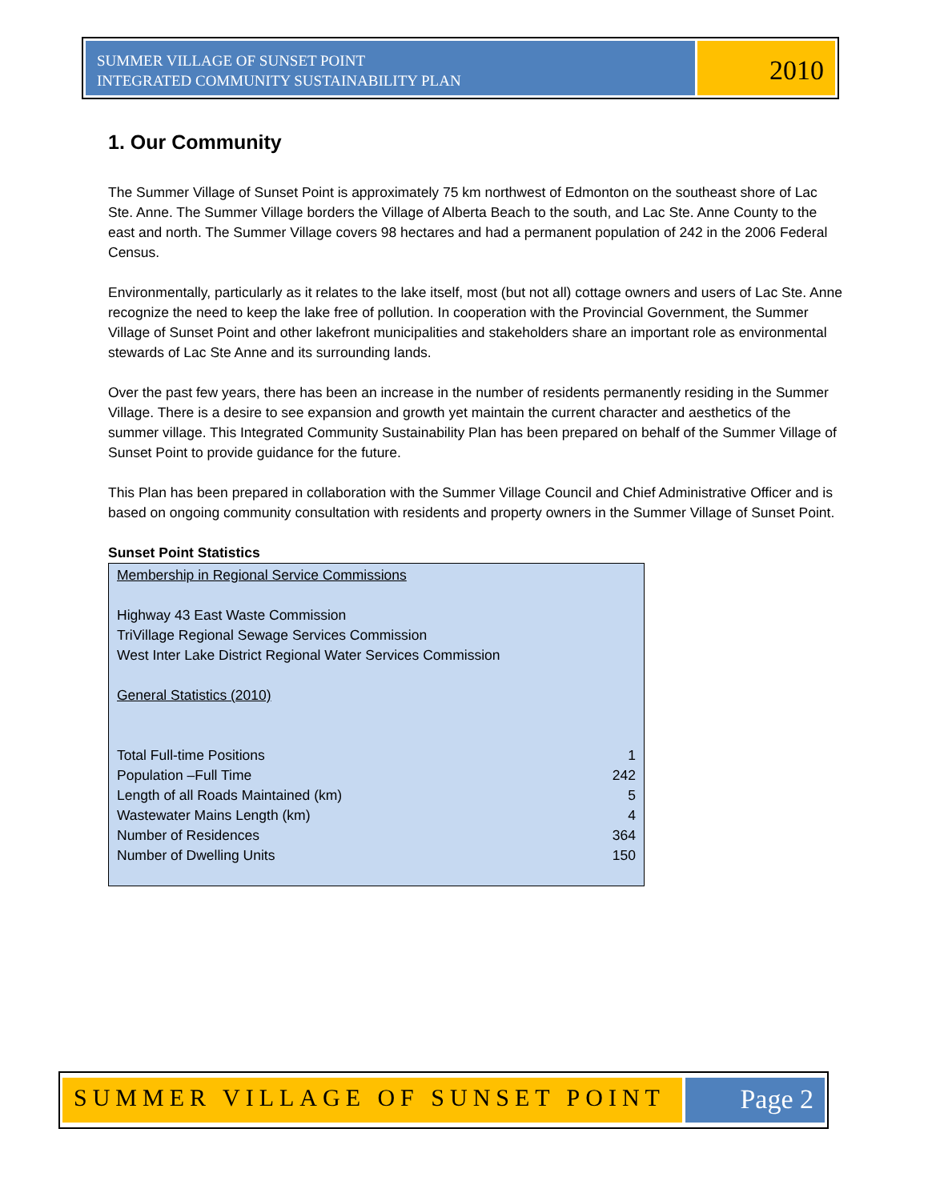SUMMER VILLAGE OF SUNSET POINT
INTEGRATED COMMUNITY SUSTAINABILITY PLAN
2010
1. Our Community
The Summer Village of Sunset Point is approximately 75 km northwest of Edmonton on the southeast shore of Lac Ste. Anne. The Summer Village borders the Village of Alberta Beach to the south, and Lac Ste. Anne County to the east and north. The Summer Village covers 98 hectares and had a permanent population of 242 in the 2006 Federal Census.
Environmentally, particularly as it relates to the lake itself, most (but not all) cottage owners and users of Lac Ste. Anne recognize the need to keep the lake free of pollution. In cooperation with the Provincial Government, the Summer Village of Sunset Point and other lakefront municipalities and stakeholders share an important role as environmental stewards of Lac Ste Anne and its surrounding lands.
Over the past few years, there has been an increase in the number of residents permanently residing in the Summer Village. There is a desire to see expansion and growth yet maintain the current character and aesthetics of the summer village. This Integrated Community Sustainability Plan has been prepared on behalf of the Summer Village of Sunset Point to provide guidance for the future.
This Plan has been prepared in collaboration with the Summer Village Council and Chief Administrative Officer and is based on ongoing community consultation with residents and property owners in the Summer Village of Sunset Point.
Sunset Point Statistics
Membership in Regional Service Commissions
Highway 43 East Waste Commission
TriVillage Regional Sewage Services Commission
West Inter Lake District Regional Water Services Commission
General Statistics (2010)
| Total Full-time Positions | 1 |
| Population –Full Time | 242 |
| Length of all Roads Maintained (km) | 5 |
| Wastewater Mains Length (km) | 4 |
| Number of Residences | 364 |
| Number of Dwelling Units | 150 |
SUMMER VILLAGE OF SUNSET POINT Page 2